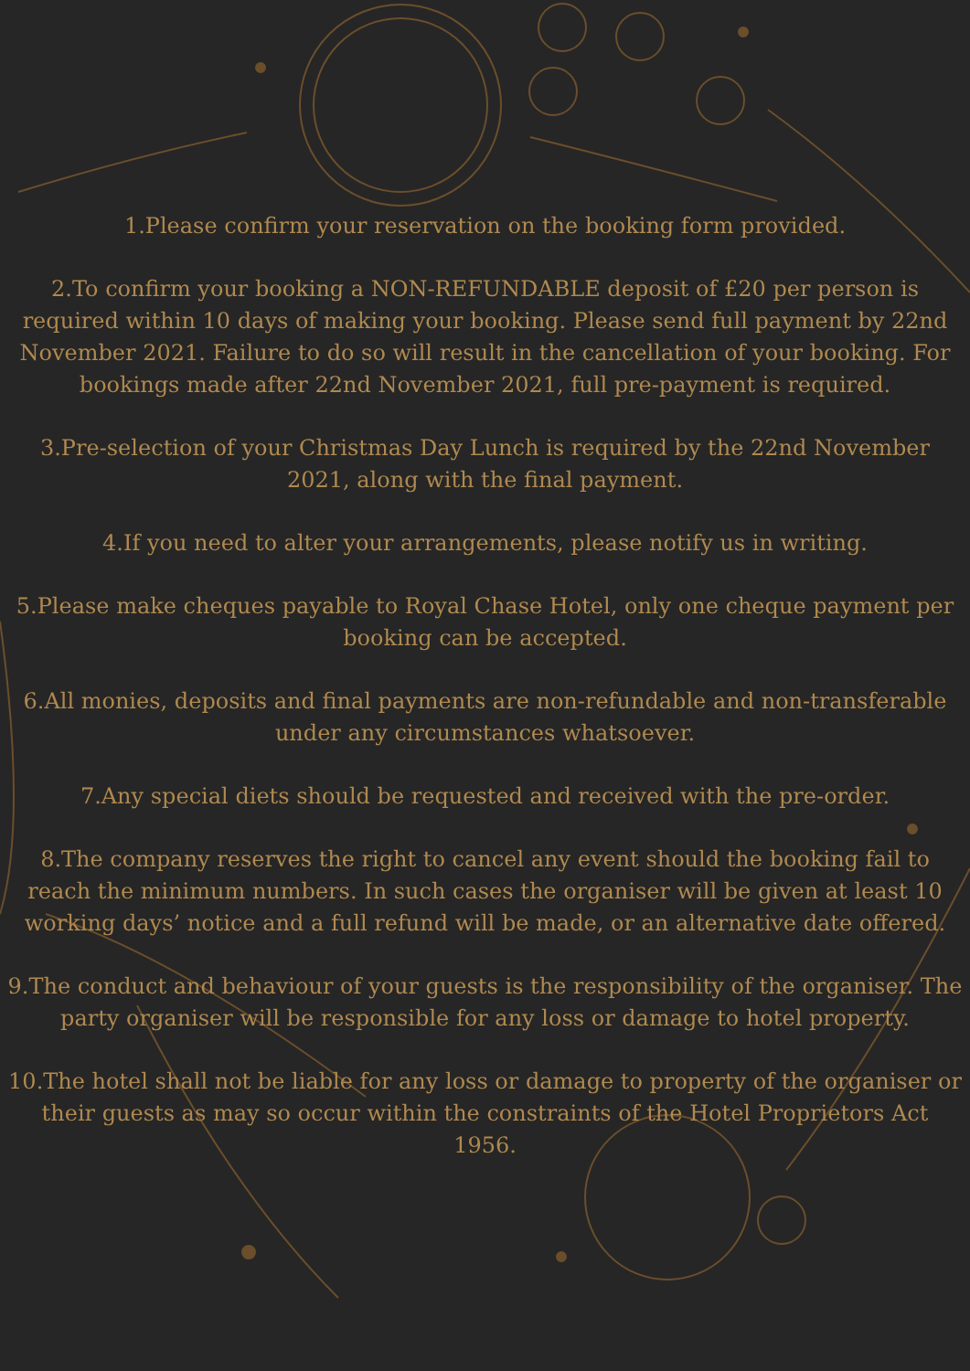1.Please confirm your reservation on the booking form provided.
2.To confirm your booking a NON-REFUNDABLE deposit of £20 per person is required within 10 days of making your booking. Please send full payment by 22nd November 2021. Failure to do so will result in the cancellation of your booking. For bookings made after 22nd November 2021, full pre-payment is required.
3.Pre-selection of your Christmas Day Lunch is required by the 22nd November 2021, along with the final payment.
4.If you need to alter your arrangements, please notify us in writing.
5.Please make cheques payable to Royal Chase Hotel, only one cheque payment per booking can be accepted.
6.All monies, deposits and final payments are non-refundable and non-transferable under any circumstances whatsoever.
7.Any special diets should be requested and received with the pre-order.
8.The company reserves the right to cancel any event should the booking fail to reach the minimum numbers. In such cases the organiser will be given at least 10 working days’ notice and a full refund will be made, or an alternative date offered.
9.The conduct and behaviour of your guests is the responsibility of the organiser. The party organiser will be responsible for any loss or damage to hotel property.
10.The hotel shall not be liable for any loss or damage to property of the organiser or their guests as may so occur within the constraints of the Hotel Proprietors Act 1956.